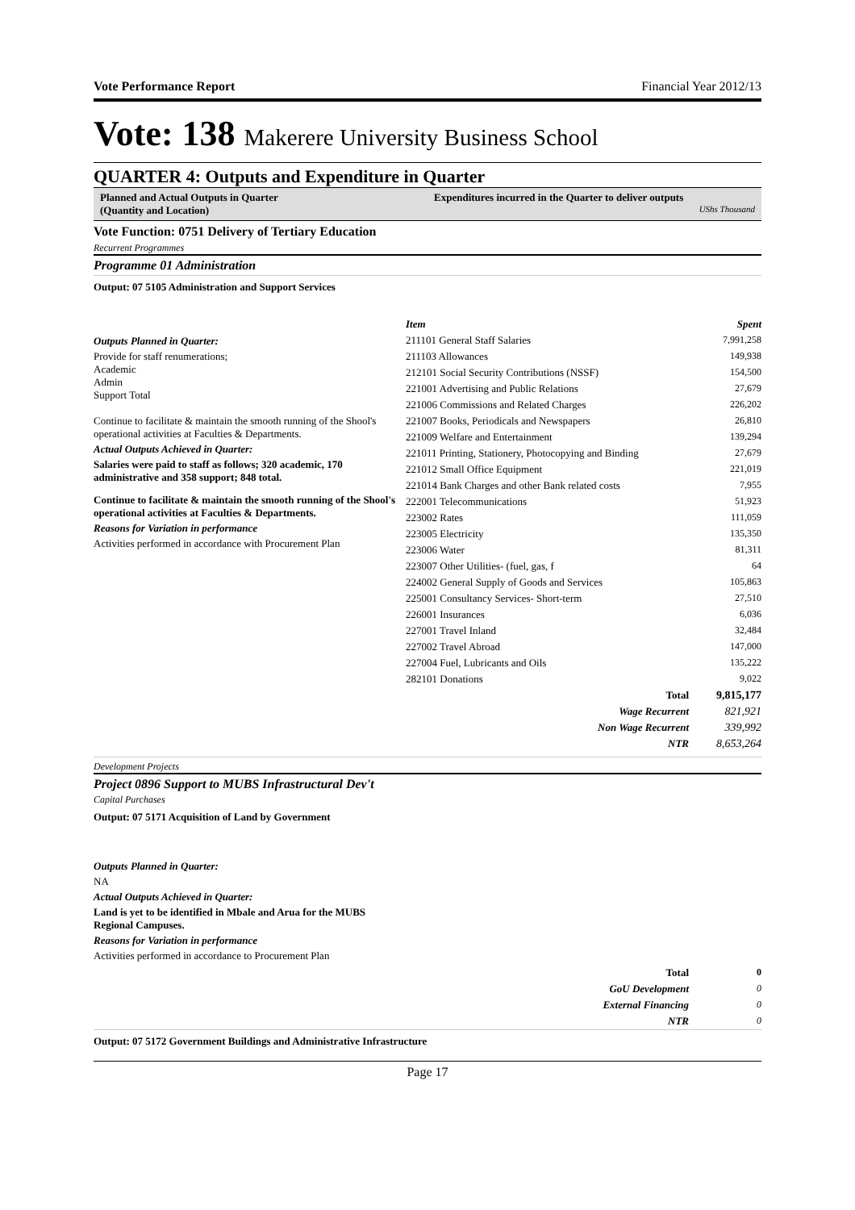Vote Performance Report Financial Year 2012/13
Vote: 138 Makerere University Business School
QUARTER 4: Outputs and Expenditure in Quarter
Planned and Actual Outputs in Quarter
(Quantity and Location)
Expenditures incurred in the Quarter to deliver outputs
UShs Thousand
Vote Function: 0751 Delivery of Tertiary Education
Recurrent Programmes
Programme 01 Administration
Output: 07 5105 Administration and Support Services
Outputs Planned in Quarter:
Provide for staff renumerations;
Academic
Admin
Support Total
Continue to facilitate & maintain the smooth running of the Shool's operational activities at Faculties & Departments.
Actual Outputs Achieved in Quarter:
Salaries were paid to staff as follows; 320 academic, 170 administrative and 358 support; 848 total.
Continue to facilitate & maintain the smooth running of the Shool's operational activities at Faculties & Departments.
Reasons for Variation in performance
Activities performed in accordance with Procurement Plan
| Item | Spent |
| --- | --- |
| 211101 General Staff Salaries | 7,991,258 |
| 211103 Allowances | 149,938 |
| 212101 Social Security Contributions (NSSF) | 154,500 |
| 221001 Advertising and Public Relations | 27,679 |
| 221006 Commissions and Related Charges | 226,202 |
| 221007 Books, Periodicals and Newspapers | 26,810 |
| 221009 Welfare and Entertainment | 139,294 |
| 221011 Printing, Stationery, Photocopying and Binding | 27,679 |
| 221012 Small Office Equipment | 221,019 |
| 221014 Bank Charges and other Bank related costs | 7,955 |
| 222001 Telecommunications | 51,923 |
| 223002 Rates | 111,059 |
| 223005 Electricity | 135,350 |
| 223006 Water | 81,311 |
| 223007 Other Utilities- (fuel, gas, f | 64 |
| 224002 General Supply of Goods and Services | 105,863 |
| 225001 Consultancy Services- Short-term | 27,510 |
| 226001 Insurances | 6,036 |
| 227001 Travel Inland | 32,484 |
| 227002 Travel Abroad | 147,000 |
| 227004 Fuel, Lubricants and Oils | 135,222 |
| 282101 Donations | 9,022 |
| Total | 9,815,177 |
| Wage Recurrent | 821,921 |
| Non Wage Recurrent | 339,992 |
| NTR | 8,653,264 |
Development Projects
Project 0896 Support to MUBS Infrastructural Dev't
Capital Purchases
Output: 07 5171 Acquisition of Land by Government
Outputs Planned in Quarter:
NA
Actual Outputs Achieved in Quarter:
Land is yet to be identified in Mbale and Arua for the MUBS
Regional Campuses.
Reasons for Variation in performance
Activities performed in accordance to Procurement Plan
| Total | 0 |
| GoU Development | 0 |
| External Financing | 0 |
| NTR | 0 |
Output: 07 5172 Government Buildings and Administrative Infrastructure
Page 17